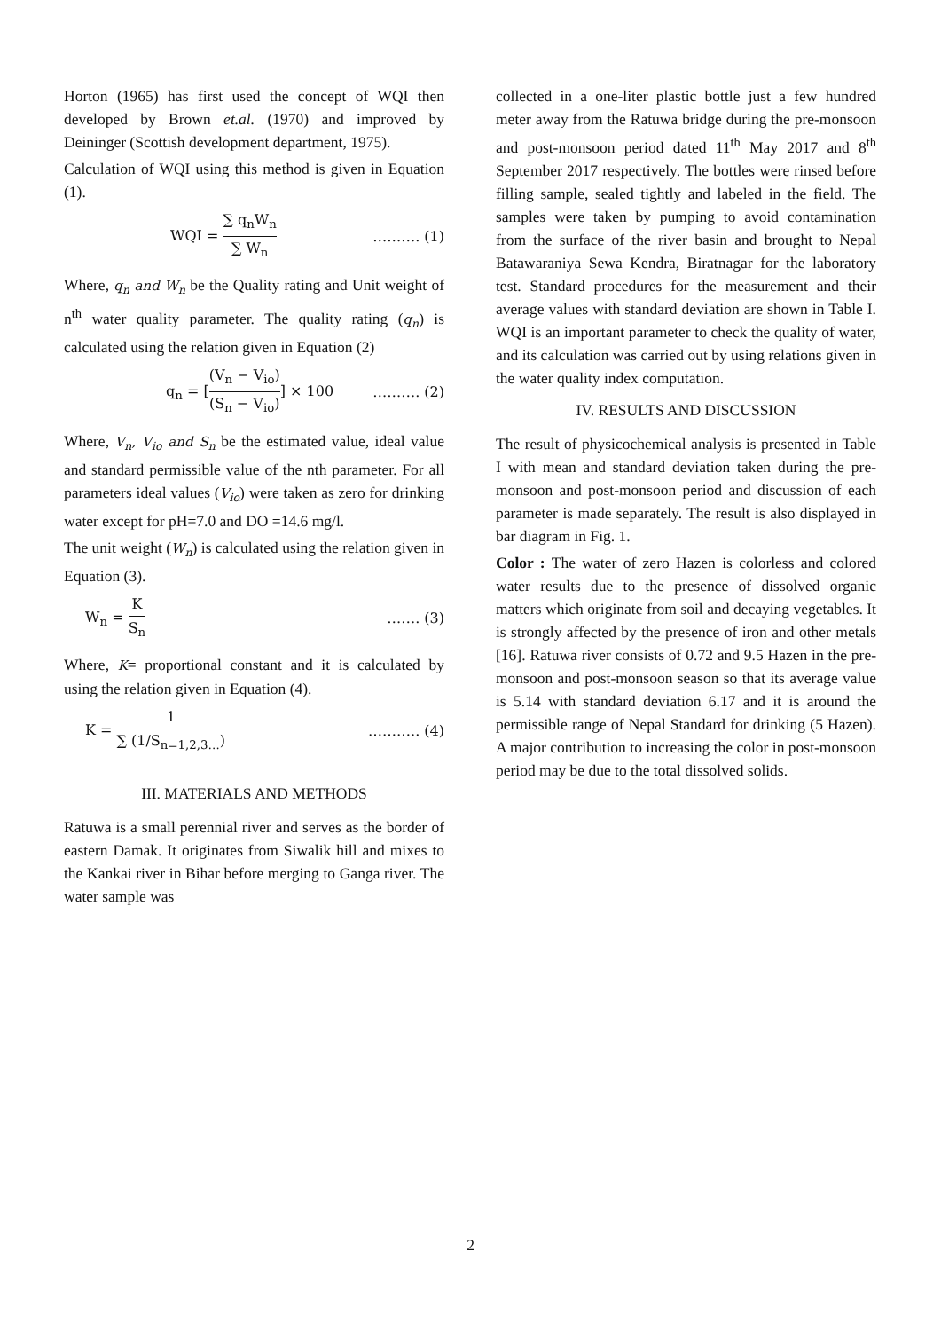Horton (1965) has first used the concept of WQI then developed by Brown et.al. (1970) and improved by Deininger (Scottish development department, 1975).
Calculation of WQI using this method is given in Equation (1).
WQI = ∑ q<sub>n</sub>W<sub>n</sub> ∑ W<sub>n</sub> ………. (1)
Where, q<sub>n</sub> and W<sub>n</sub> be the Quality rating and Unit weight of n<sup>th</sup> water quality parameter. The quality rating (q<sub>n</sub>) is calculated using the relation given in Equation (2)
q<sub>n</sub> = [(V<sub>n</sub> − V<sub>io</sub>) (S<sub>n</sub> − V<sub>io</sub>)] × 100 ………. (2)
Where, V<sub>n</sub>, V<sub>io</sub> and S<sub>n</sub> be the estimated value, ideal value and standard permissible value of the nth parameter. For all parameters ideal values (V<sub>io</sub>) were taken as zero for drinking water except for pH=7.0 and DO =14.6 mg/l.
The unit weight (W<sub>n</sub>) is calculated using the relation given in Equation (3).
W<sub>n</sub> = K S<sub>n</sub> ……. (3)
Where, K= proportional constant and it is calculated by using the relation given in Equation (4).
K = 1 ∑ (1/S<sub>n=1,2,3…</sub>) ……….. (4)
III. MATERIALS AND METHODS
Ratuwa is a small perennial river and serves as the border of eastern Damak. It originates from Siwalik hill and mixes to the Kankai river in Bihar before merging to Ganga river. The water sample was
collected in a one-liter plastic bottle just a few hundred meter away from the Ratuwa bridge during the pre-monsoon and post-monsoon period dated 11<sup>th</sup> May 2017 and 8<sup>th</sup> September 2017 respectively. The bottles were rinsed before filling sample, sealed tightly and labeled in the field. The samples were taken by pumping to avoid contamination from the surface of the river basin and brought to Nepal Batawaraniya Sewa Kendra, Biratnagar for the laboratory test. Standard procedures for the measurement and their average values with standard deviation are shown in Table I. WQI is an important parameter to check the quality of water, and its calculation was carried out by using relations given in the water quality index computation.
IV. RESULTS AND DISCUSSION
The result of physicochemical analysis is presented in Table I with mean and standard deviation taken during the pre-monsoon and post-monsoon period and discussion of each parameter is made separately. The result is also displayed in bar diagram in Fig. 1.
Color : The water of zero Hazen is colorless and colored water results due to the presence of dissolved organic matters which originate from soil and decaying vegetables. It is strongly affected by the presence of iron and other metals [16]. Ratuwa river consists of 0.72 and 9.5 Hazen in the pre-monsoon and post-monsoon season so that its average value is 5.14 with standard deviation 6.17 and it is around the permissible range of Nepal Standard for drinking (5 Hazen). A major contribution to increasing the color in post-monsoon period may be due to the total dissolved solids.
2